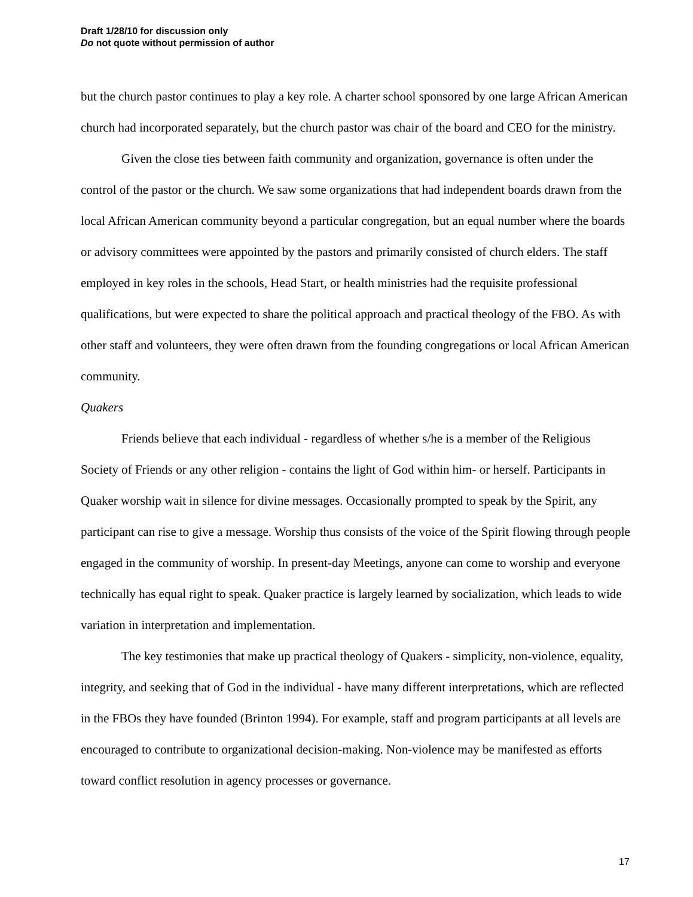Draft 1/28/10 for discussion only
Do not quote without permission of author
but the church pastor continues to play a key role. A charter school sponsored by one large African American church had incorporated separately, but the church pastor was chair of the board and CEO for the ministry.
Given the close ties between faith community and organization, governance is often under the control of the pastor or the church. We saw some organizations that had independent boards drawn from the local African American community beyond a particular congregation, but an equal number where the boards or advisory committees were appointed by the pastors and primarily consisted of church elders. The staff employed in key roles in the schools, Head Start, or health ministries had the requisite professional qualifications, but were expected to share the political approach and practical theology of the FBO. As with other staff and volunteers, they were often drawn from the founding congregations or local African American community.
Quakers
Friends believe that each individual - regardless of whether s/he is a member of the Religious Society of Friends or any other religion - contains the light of God within him- or herself. Participants in Quaker worship wait in silence for divine messages. Occasionally prompted to speak by the Spirit, any participant can rise to give a message. Worship thus consists of the voice of the Spirit flowing through people engaged in the community of worship. In present-day Meetings, anyone can come to worship and everyone technically has equal right to speak. Quaker practice is largely learned by socialization, which leads to wide variation in interpretation and implementation.
The key testimonies that make up practical theology of Quakers - simplicity, non-violence, equality, integrity, and seeking that of God in the individual - have many different interpretations, which are reflected in the FBOs they have founded (Brinton 1994). For example, staff and program participants at all levels are encouraged to contribute to organizational decision-making. Non-violence may be manifested as efforts toward conflict resolution in agency processes or governance.
17